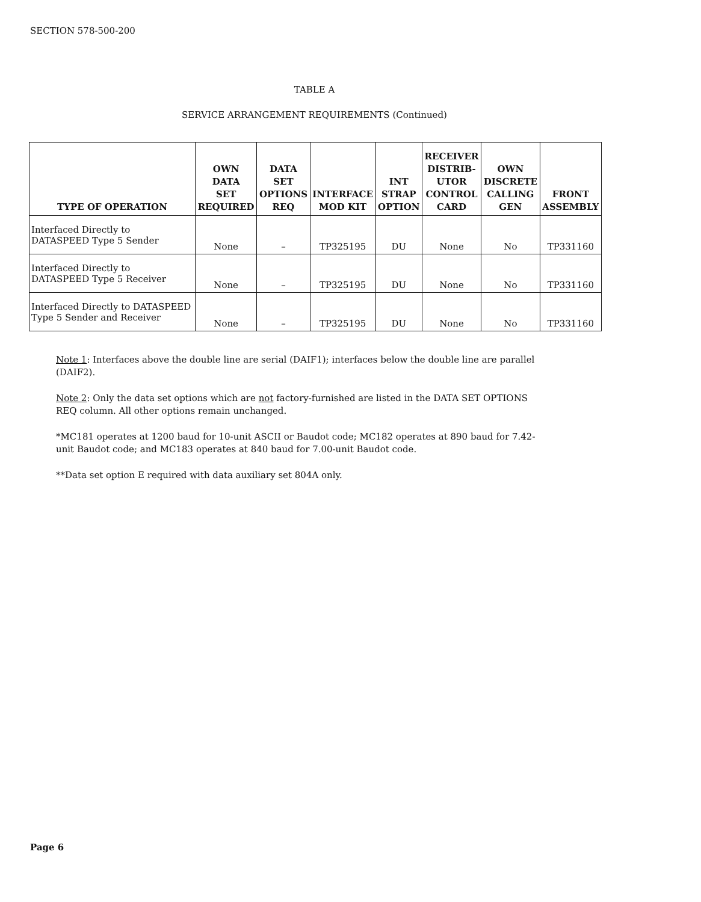SECTION 578-500-200
TABLE A
SERVICE ARRANGEMENT REQUIREMENTS (Continued)
| TYPE OF OPERATION | OWN DATA SET REQUIRED | DATA SET OPTIONS REQ | INTERFACE MOD KIT | INT STRAP OPTION | RECEIVER DISTRIB- UTOR CONTROL CARD | OWN DISCRETE CALLING GEN | FRONT ASSEMBLY |
| --- | --- | --- | --- | --- | --- | --- | --- |
| Interfaced Directly to DATASPEED Type 5 Sender | None | – | TP325195 | DU | None | No | TP331160 |
| Interfaced Directly to DATASPEED Type 5 Receiver | None | – | TP325195 | DU | None | No | TP331160 |
| Interfaced Directly to DATASPEED Type 5 Sender and Receiver | None | – | TP325195 | DU | None | No | TP331160 |
Note 1: Interfaces above the double line are serial (DAIF1); interfaces below the double line are parallel (DAIF2).
Note 2: Only the data set options which are not factory-furnished are listed in the DATA SET OPTIONS REQ column. All other options remain unchanged.
*MC181 operates at 1200 baud for 10-unit ASCII or Baudot code; MC182 operates at 890 baud for 7.42-unit Baudot code; and MC183 operates at 840 baud for 7.00-unit Baudot code.
**Data set option E required with data auxiliary set 804A only.
Page 6